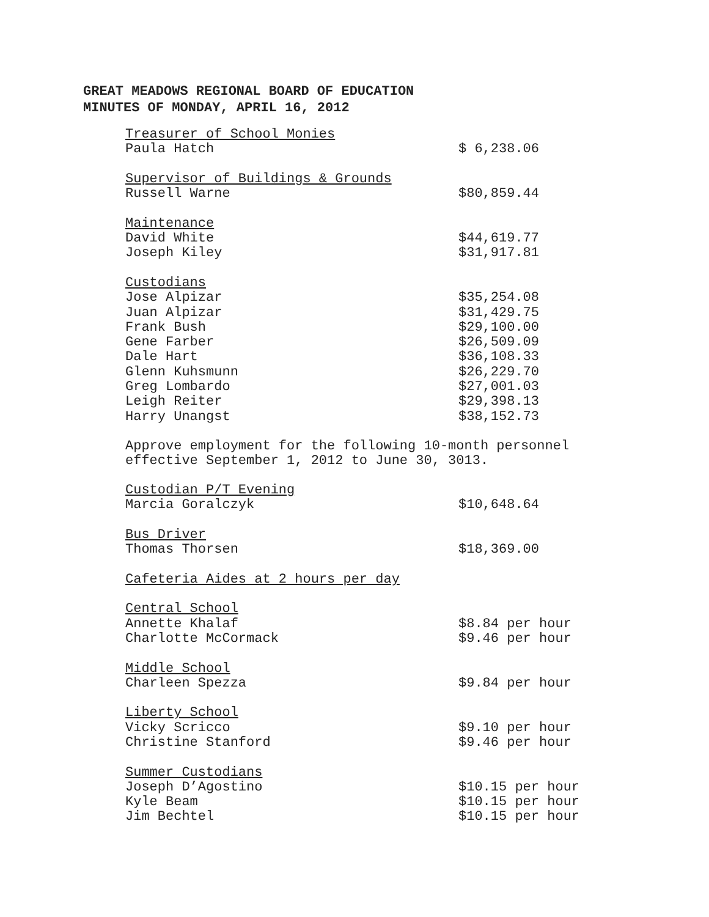GREAT MEADOWS REGIONAL BOARD OF EDUCATION
MINUTES OF MONDAY, APRIL 16, 2012
| Treasurer of School Monies | |
| Paula Hatch | $ 6,238.06 |
| Supervisor of Buildings & Grounds | |
| Russell Warne | $80,859.44 |
| Maintenance | |
| David White | $44,619.77 |
| Joseph Kiley | $31,917.81 |
| Custodians | |
| Jose Alpizar | $35,254.08 |
| Juan Alpizar | $31,429.75 |
| Frank Bush | $29,100.00 |
| Gene Farber | $26,509.09 |
| Dale Hart | $36,108.33 |
| Glenn Kuhsmunn | $26,229.70 |
| Greg Lombardo | $27,001.03 |
| Leigh Reiter | $29,398.13 |
| Harry Unangst | $38,152.73 |
Approve employment for the following 10-month personnel
effective September 1, 2012 to June 30, 3013.
| Custodian P/T Evening | |
| Marcia Goralczyk | $10,648.64 |
| Bus Driver | |
| Thomas Thorsen | $18,369.00 |
| Cafeteria Aides at 2 hours per day | |
| Central School | |
| Annette Khalaf | $8.84 per hour |
| Charlotte McCormack | $9.46 per hour |
| Middle School | |
| Charleen Spezza | $9.84 per hour |
| Liberty School | |
| Vicky Scricco | $9.10 per hour |
| Christine Stanford | $9.46 per hour |
| Summer Custodians | |
| Joseph D’Agostino | $10.15 per hour |
| Kyle Beam | $10.15 per hour |
| Jim Bechtel | $10.15 per hour |